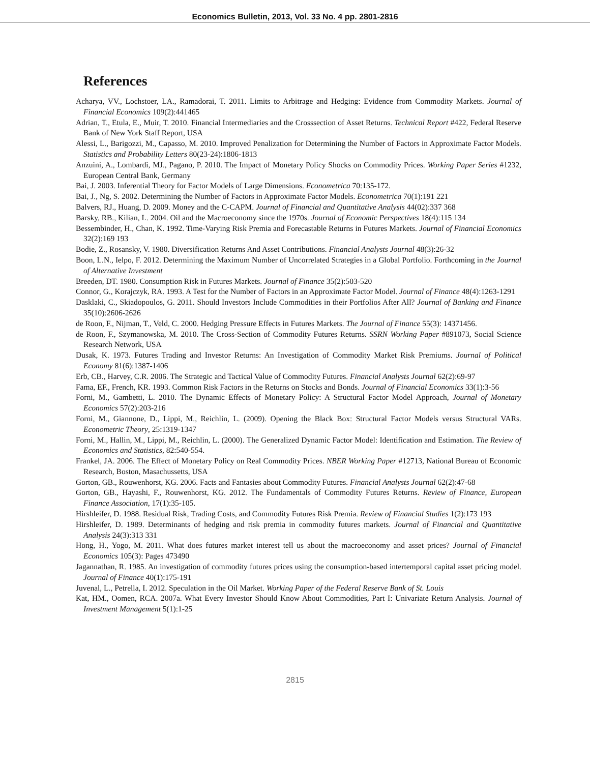Economics Bulletin, 2013, Vol. 33 No. 4 pp. 2801-2816
References
Acharya, VV., Lochstoer, LA., Ramadorai, T. 2011. Limits to Arbitrage and Hedging: Evidence from Commodity Markets. Journal of Financial Economics 109(2):441465
Adrian, T., Etula, E., Muir, T. 2010. Financial Intermediaries and the Crosssection of Asset Returns. Technical Report #422, Federal Reserve Bank of New York Staff Report, USA
Alessi, L., Barigozzi, M., Capasso, M. 2010. Improved Penalization for Determining the Number of Factors in Approximate Factor Models. Statistics and Probability Letters 80(23-24):1806-1813
Anzuini, A., Lombardi, MJ., Pagano, P. 2010. The Impact of Monetary Policy Shocks on Commodity Prices. Working Paper Series #1232, European Central Bank, Germany
Bai, J. 2003. Inferential Theory for Factor Models of Large Dimensions. Econometrica 70:135-172.
Bai, J., Ng, S. 2002. Determining the Number of Factors in Approximate Factor Models. Econometrica 70(1):191 221
Balvers, RJ., Huang, D. 2009. Money and the C-CAPM. Journal of Financial and Quantitative Analysis 44(02):337 368
Barsky, RB., Kilian, L. 2004. Oil and the Macroeconomy since the 1970s. Journal of Economic Perspectives 18(4):115 134
Bessembinder, H., Chan, K. 1992. Time-Varying Risk Premia and Forecastable Returns in Futures Markets. Journal of Financial Economics 32(2):169 193
Bodie, Z., Rosansky, V. 1980. Diversification Returns And Asset Contributions. Financial Analysts Journal 48(3):26-32
Boon, L.N., Ielpo, F. 2012. Determining the Maximum Number of Uncorrelated Strategies in a Global Portfolio. Forthcoming in the Journal of Alternative Investment
Breeden, DT. 1980. Consumption Risk in Futures Markets. Journal of Finance 35(2):503-520
Connor, G., Korajczyk, RA. 1993. A Test for the Number of Factors in an Approximate Factor Model. Journal of Finance 48(4):1263-1291
Dasklaki, C., Skiadopoulos, G. 2011. Should Investors Include Commodities in their Portfolios After All? Journal of Banking and Finance 35(10):2606-2626
de Roon, F., Nijman, T., Veld, C. 2000. Hedging Pressure Effects in Futures Markets. The Journal of Finance 55(3): 14371456.
de Roon, F., Szymanowska, M. 2010. The Cross-Section of Commodity Futures Returns. SSRN Working Paper #891073, Social Science Research Network, USA
Dusak, K. 1973. Futures Trading and Investor Returns: An Investigation of Commodity Market Risk Premiums. Journal of Political Economy 81(6):1387-1406
Erb, CB., Harvey, C.R. 2006. The Strategic and Tactical Value of Commodity Futures. Financial Analysts Journal 62(2):69-97
Fama, EF., French, KR. 1993. Common Risk Factors in the Returns on Stocks and Bonds. Journal of Financial Economics 33(1):3-56
Forni, M., Gambetti, L. 2010. The Dynamic Effects of Monetary Policy: A Structural Factor Model Approach, Journal of Monetary Economics 57(2):203-216
Forni, M., Giannone, D., Lippi, M., Reichlin, L. (2009). Opening the Black Box: Structural Factor Models versus Structural VARs. Econometric Theory, 25:1319-1347
Forni, M., Hallin, M., Lippi, M., Reichlin, L. (2000). The Generalized Dynamic Factor Model: Identification and Estimation. The Review of Economics and Statistics, 82:540-554.
Frankel, JA. 2006. The Effect of Monetary Policy on Real Commodity Prices. NBER Working Paper #12713, National Bureau of Economic Research, Boston, Masachussetts, USA
Gorton, GB., Rouwenhorst, KG. 2006. Facts and Fantasies about Commodity Futures. Financial Analysts Journal 62(2):47-68
Gorton, GB., Hayashi, F., Rouwenhorst, KG. 2012. The Fundamentals of Commodity Futures Returns. Review of Finance, European Finance Association, 17(1):35-105.
Hirshleifer, D. 1988. Residual Risk, Trading Costs, and Commodity Futures Risk Premia. Review of Financial Studies 1(2):173 193
Hirshleifer, D. 1989. Determinants of hedging and risk premia in commodity futures markets. Journal of Financial and Quantitative Analysis 24(3):313 331
Hong, H., Yogo, M. 2011. What does futures market interest tell us about the macroeconomy and asset prices? Journal of Financial Economics 105(3): Pages 473490
Jagannathan, R. 1985. An investigation of commodity futures prices using the consumption-based intertemporal capital asset pricing model. Journal of Finance 40(1):175-191
Juvenal, L., Petrella, I. 2012. Speculation in the Oil Market. Working Paper of the Federal Reserve Bank of St. Louis
Kat, HM., Oomen, RCA. 2007a. What Every Investor Should Know About Commodities, Part I: Univariate Return Analysis. Journal of Investment Management 5(1):1-25
2815